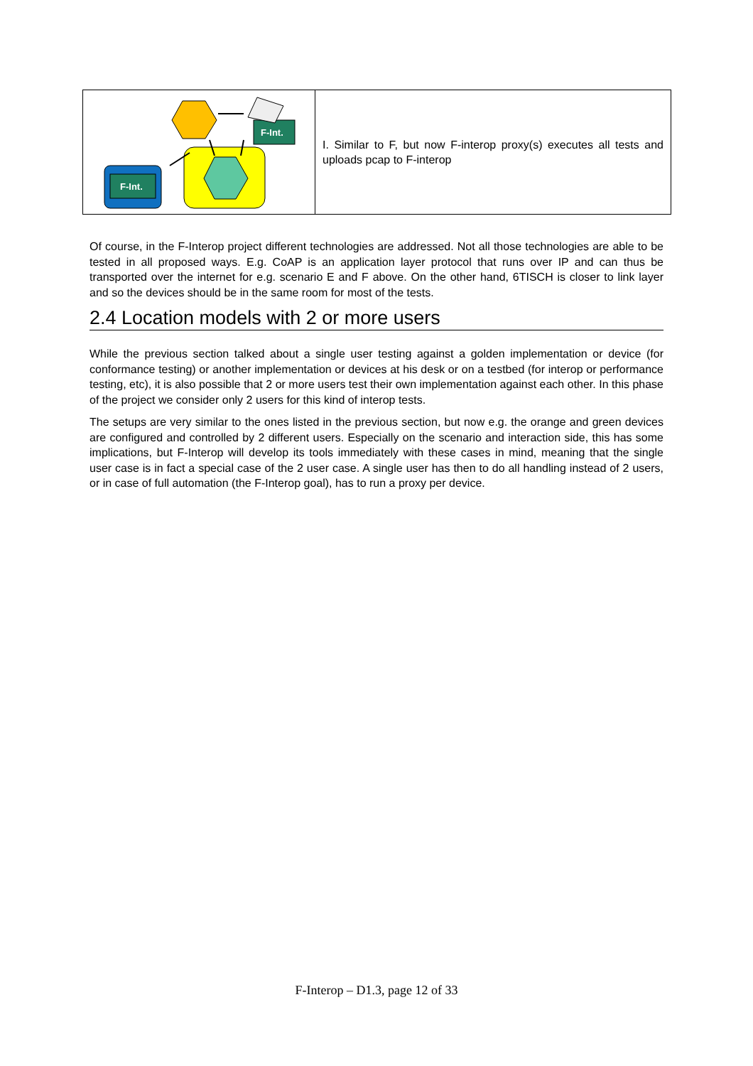| F-Int. F-Int. | I. Similar to F, but now F-interop proxy(s) executes all tests and uploads pcap to F-interop |
Of course, in the F-Interop project different technologies are addressed. Not all those technologies are able to be tested in all proposed ways. E.g. CoAP is an application layer protocol that runs over IP and can thus be transported over the internet for e.g. scenario E and F above. On the other hand, 6TISCH is closer to link layer and so the devices should be in the same room for most of the tests.
2.4 Location models with 2 or more users
While the previous section talked about a single user testing against a golden implementation or device (for conformance testing) or another implementation or devices at his desk or on a testbed (for interop or performance testing, etc), it is also possible that 2 or more users test their own implementation against each other. In this phase of the project we consider only 2 users for this kind of interop tests.
The setups are very similar to the ones listed in the previous section, but now e.g. the orange and green devices are configured and controlled by 2 different users. Especially on the scenario and interaction side, this has some implications, but F-Interop will develop its tools immediately with these cases in mind, meaning that the single user case is in fact a special case of the 2 user case. A single user has then to do all handling instead of 2 users, or in case of full automation (the F-Interop goal), has to run a proxy per device.
F-Interop – D1.3, page 12 of 33